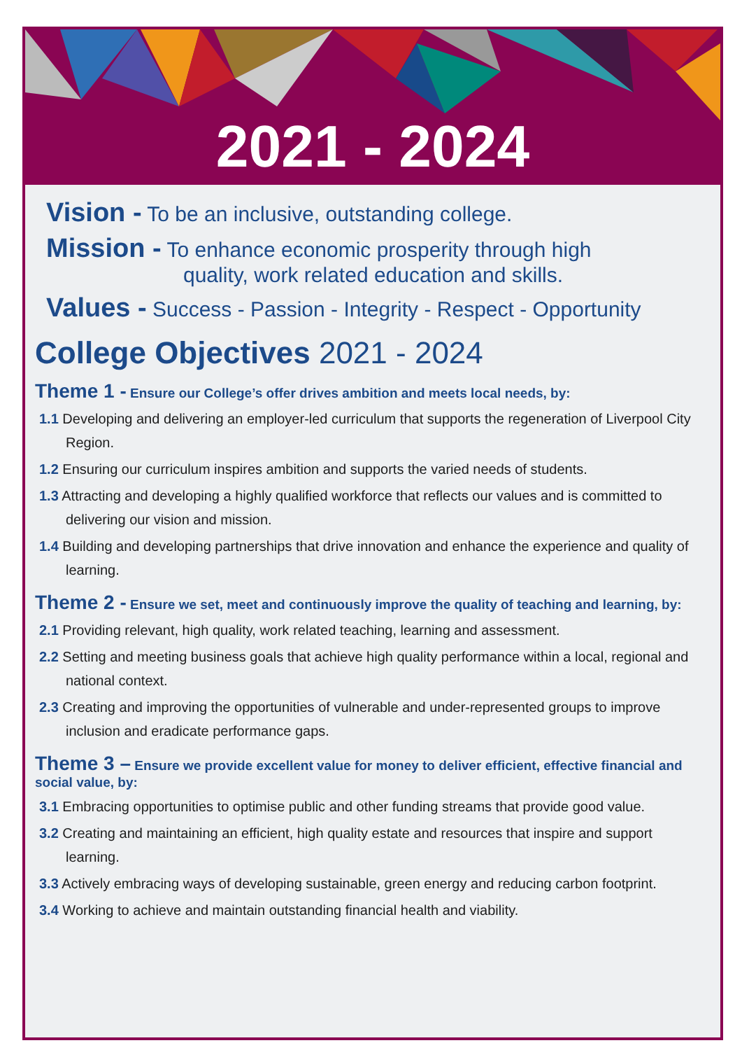2021 - 2024
Vision - To be an inclusive, outstanding college.
Mission - To enhance economic prosperity through high
quality, work related education and skills.
Values - Success - Passion - Integrity - Respect - Opportunity
College Objectives 2021 - 2024
Theme 1 - Ensure our College’s offer drives ambition and meets local needs, by:
1.1 Developing and delivering an employer-led curriculum that supports the regeneration of Liverpool City Region.
1.2 Ensuring our curriculum inspires ambition and supports the varied needs of students.
1.3 Attracting and developing a highly qualified workforce that reflects our values and is committed to delivering our vision and mission.
1.4 Building and developing partnerships that drive innovation and enhance the experience and quality of learning.
Theme 2 - Ensure we set, meet and continuously improve the quality of teaching and learning, by:
2.1 Providing relevant, high quality, work related teaching, learning and assessment.
2.2 Setting and meeting business goals that achieve high quality performance within a local, regional and national context.
2.3 Creating and improving the opportunities of vulnerable and under-represented groups to improve inclusion and eradicate performance gaps.
Theme 3 – Ensure we provide excellent value for money to deliver efficient, effective financial and social value, by:
3.1 Embracing opportunities to optimise public and other funding streams that provide good value.
3.2 Creating and maintaining an efficient, high quality estate and resources that inspire and support learning.
3.3 Actively embracing ways of developing sustainable, green energy and reducing carbon footprint.
3.4 Working to achieve and maintain outstanding financial health and viability.